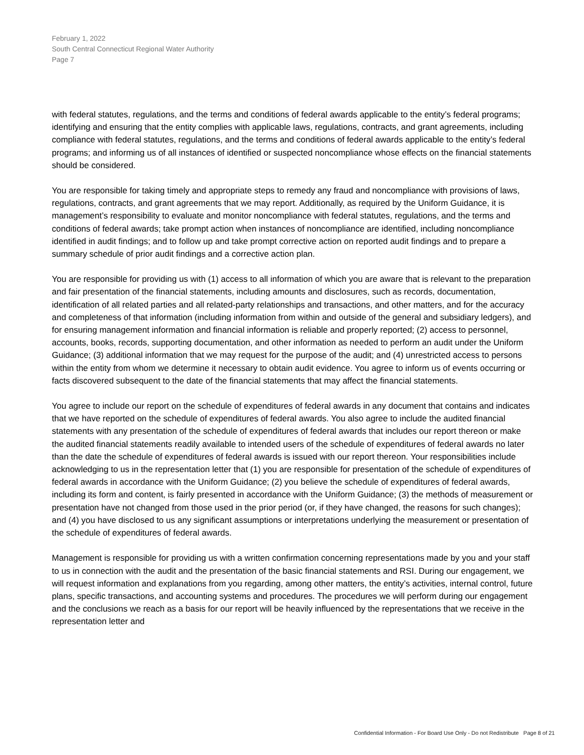February 1, 2022
South Central Connecticut Regional Water Authority
Page 7
with federal statutes, regulations, and the terms and conditions of federal awards applicable to the entity’s federal programs; identifying and ensuring that the entity complies with applicable laws, regulations, contracts, and grant agreements, including compliance with federal statutes, regulations, and the terms and conditions of federal awards applicable to the entity’s federal programs; and informing us of all instances of identified or suspected noncompliance whose effects on the financial statements should be considered.
You are responsible for taking timely and appropriate steps to remedy any fraud and noncompliance with provisions of laws, regulations, contracts, and grant agreements that we may report. Additionally, as required by the Uniform Guidance, it is management’s responsibility to evaluate and monitor noncompliance with federal statutes, regulations, and the terms and conditions of federal awards; take prompt action when instances of noncompliance are identified, including noncompliance identified in audit findings; and to follow up and take prompt corrective action on reported audit findings and to prepare a summary schedule of prior audit findings and a corrective action plan.
You are responsible for providing us with (1) access to all information of which you are aware that is relevant to the preparation and fair presentation of the financial statements, including amounts and disclosures, such as records, documentation, identification of all related parties and all related-party relationships and transactions, and other matters, and for the accuracy and completeness of that information (including information from within and outside of the general and subsidiary ledgers), and for ensuring management information and financial information is reliable and properly reported; (2) access to personnel, accounts, books, records, supporting documentation, and other information as needed to perform an audit under the Uniform Guidance; (3) additional information that we may request for the purpose of the audit; and (4) unrestricted access to persons within the entity from whom we determine it necessary to obtain audit evidence. You agree to inform us of events occurring or facts discovered subsequent to the date of the financial statements that may affect the financial statements.
You agree to include our report on the schedule of expenditures of federal awards in any document that contains and indicates that we have reported on the schedule of expenditures of federal awards. You also agree to include the audited financial statements with any presentation of the schedule of expenditures of federal awards that includes our report thereon or make the audited financial statements readily available to intended users of the schedule of expenditures of federal awards no later than the date the schedule of expenditures of federal awards is issued with our report thereon. Your responsibilities include acknowledging to us in the representation letter that (1) you are responsible for presentation of the schedule of expenditures of federal awards in accordance with the Uniform Guidance; (2) you believe the schedule of expenditures of federal awards, including its form and content, is fairly presented in accordance with the Uniform Guidance; (3) the methods of measurement or presentation have not changed from those used in the prior period (or, if they have changed, the reasons for such changes); and (4) you have disclosed to us any significant assumptions or interpretations underlying the measurement or presentation of the schedule of expenditures of federal awards.
Management is responsible for providing us with a written confirmation concerning representations made by you and your staff to us in connection with the audit and the presentation of the basic financial statements and RSI. During our engagement, we will request information and explanations from you regarding, among other matters, the entity’s activities, internal control, future plans, specific transactions, and accounting systems and procedures. The procedures we will perform during our engagement and the conclusions we reach as a basis for our report will be heavily influenced by the representations that we receive in the representation letter and
Confidential Information - For Board Use Only - Do not Redistribute Page 8 of 21